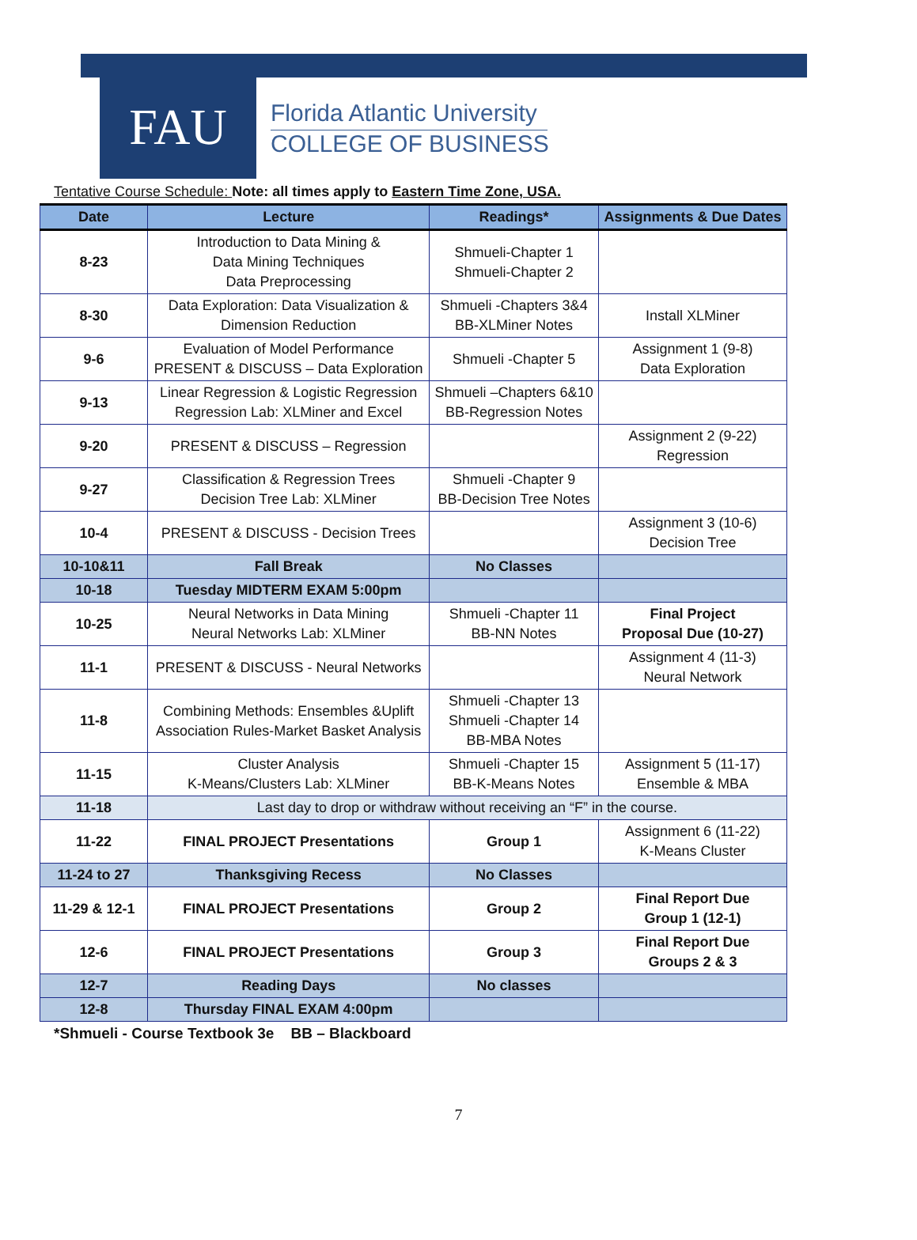FAU
Florida Atlantic University
COLLEGE OF BUSINESS
Tentative Course Schedule: Note: all times apply to Eastern Time Zone, USA.
| Date | Lecture | Readings* | Assignments & Due Dates |
| --- | --- | --- | --- |
| 8-23 | Introduction to Data Mining & Data Mining Techniques Data Preprocessing | Shmueli-Chapter 1 Shmueli-Chapter 2 | |
| 8-30 | Data Exploration: Data Visualization & Dimension Reduction | Shmueli -Chapters 3&4 BB-XLMiner Notes | Install XLMiner |
| 9-6 | Evaluation of Model Performance PRESENT & DISCUSS – Data Exploration | Shmueli -Chapter 5 | Assignment 1 (9-8) Data Exploration |
| 9-13 | Linear Regression & Logistic Regression Regression Lab: XLMiner and Excel | Shmueli –Chapters 6&10 BB-Regression Notes | |
| 9-20 | PRESENT & DISCUSS – Regression | | Assignment 2 (9-22) Regression |
| 9-27 | Classification & Regression Trees Decision Tree Lab: XLMiner | Shmueli -Chapter 9 BB-Decision Tree Notes | |
| 10-4 | PRESENT & DISCUSS - Decision Trees | | Assignment 3 (10-6) Decision Tree |
| 10-10&11 | Fall Break | No Classes | |
| 10-18 | Tuesday MIDTERM EXAM 5:00pm | | |
| 10-25 | Neural Networks in Data Mining Neural Networks Lab: XLMiner | Shmueli -Chapter 11 BB-NN Notes | Final Project Proposal Due (10-27) |
| 11-1 | PRESENT & DISCUSS - Neural Networks | | Assignment 4 (11-3) Neural Network |
| 11-8 | Combining Methods: Ensembles &Uplift Association Rules-Market Basket Analysis | Shmueli -Chapter 13 Shmueli -Chapter 14 BB-MBA Notes | |
| 11-15 | Cluster Analysis K-Means/Clusters Lab: XLMiner | Shmueli -Chapter 15 BB-K-Means Notes | Assignment 5 (11-17) Ensemble & MBA |
| 11-18 | Last day to drop or withdraw without receiving an “F” in the course. | | |
| 11-22 | FINAL PROJECT Presentations | Group 1 | Assignment 6 (11-22) K-Means Cluster |
| 11-24 to 27 | Thanksgiving Recess | No Classes | |
| 11-29 & 12-1 | FINAL PROJECT Presentations | Group 2 | Final Report Due Group 1 (12-1) |
| 12-6 | FINAL PROJECT Presentations | Group 3 | Final Report Due Groups 2 & 3 |
| 12-7 | Reading Days | No classes | |
| 12-8 | Thursday FINAL EXAM 4:00pm | | |
*Shmueli - Course Textbook 3e BB – Blackboard
7